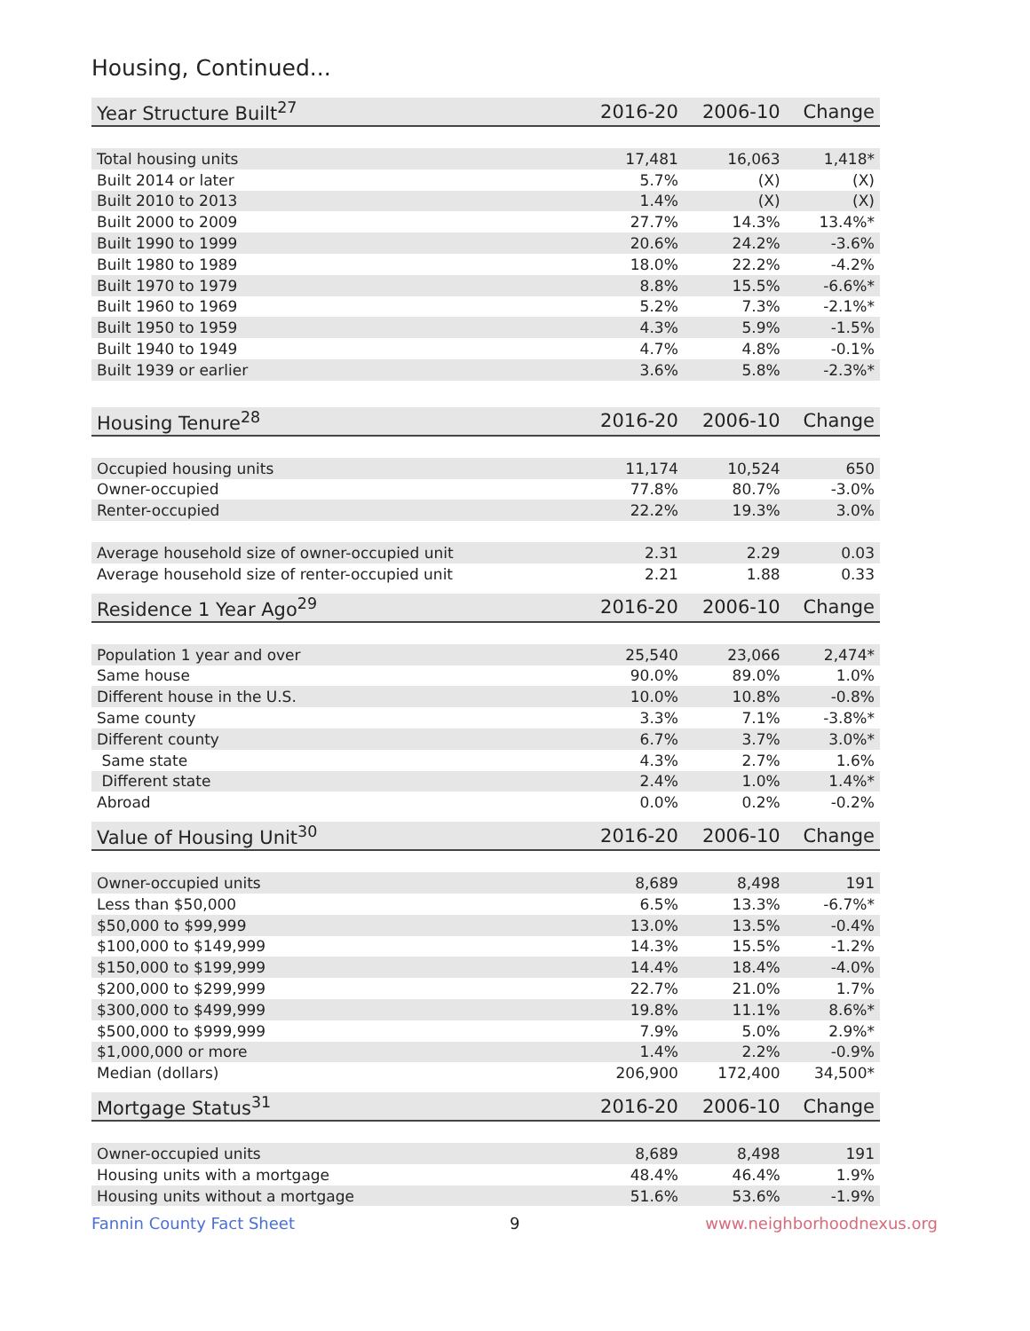Housing, Continued...
| Year Structure Built<sup>27</sup> | 2016-20 | 2006-10 | Change |
| --- | --- | --- | --- |
| Total housing units | 17,481 | 16,063 | 1,418* |
| Built 2014 or later | 5.7% | (X) | (X) |
| Built 2010 to 2013 | 1.4% | (X) | (X) |
| Built 2000 to 2009 | 27.7% | 14.3% | 13.4%* |
| Built 1990 to 1999 | 20.6% | 24.2% | -3.6% |
| Built 1980 to 1989 | 18.0% | 22.2% | -4.2% |
| Built 1970 to 1979 | 8.8% | 15.5% | -6.6%* |
| Built 1960 to 1969 | 5.2% | 7.3% | -2.1%* |
| Built 1950 to 1959 | 4.3% | 5.9% | -1.5% |
| Built 1940 to 1949 | 4.7% | 4.8% | -0.1% |
| Built 1939 or earlier | 3.6% | 5.8% | -2.3%* |
| Housing Tenure<sup>28</sup> | 2016-20 | 2006-10 | Change |
| --- | --- | --- | --- |
| Occupied housing units | 11,174 | 10,524 | 650 |
| Owner-occupied | 77.8% | 80.7% | -3.0% |
| Renter-occupied | 22.2% | 19.3% | 3.0% |
| Average household size of owner-occupied unit | 2.31 | 2.29 | 0.03 |
| Average household size of renter-occupied unit | 2.21 | 1.88 | 0.33 |
| Residence 1 Year Ago<sup>29</sup> | 2016-20 | 2006-10 | Change |
| --- | --- | --- | --- |
| Population 1 year and over | 25,540 | 23,066 | 2,474* |
| Same house | 90.0% | 89.0% | 1.0% |
| Different house in the U.S. | 10.0% | 10.8% | -0.8% |
| Same county | 3.3% | 7.1% | -3.8%* |
| Different county | 6.7% | 3.7% | 3.0%* |
| Same state | 4.3% | 2.7% | 1.6% |
| Different state | 2.4% | 1.0% | 1.4%* |
| Abroad | 0.0% | 0.2% | -0.2% |
| Value of Housing Unit<sup>30</sup> | 2016-20 | 2006-10 | Change |
| --- | --- | --- | --- |
| Owner-occupied units | 8,689 | 8,498 | 191 |
| Less than $50,000 | 6.5% | 13.3% | -6.7%* |
| $50,000 to $99,999 | 13.0% | 13.5% | -0.4% |
| $100,000 to $149,999 | 14.3% | 15.5% | -1.2% |
| $150,000 to $199,999 | 14.4% | 18.4% | -4.0% |
| $200,000 to $299,999 | 22.7% | 21.0% | 1.7% |
| $300,000 to $499,999 | 19.8% | 11.1% | 8.6%* |
| $500,000 to $999,999 | 7.9% | 5.0% | 2.9%* |
| $1,000,000 or more | 1.4% | 2.2% | -0.9% |
| Median (dollars) | 206,900 | 172,400 | 34,500* |
| Mortgage Status<sup>31</sup> | 2016-20 | 2006-10 | Change |
| --- | --- | --- | --- |
| Owner-occupied units | 8,689 | 8,498 | 191 |
| Housing units with a mortgage | 48.4% | 46.4% | 1.9% |
| Housing units without a mortgage | 51.6% | 53.6% | -1.9% |
Fannin County Fact Sheet 9 www.neighborhoodnexus.org